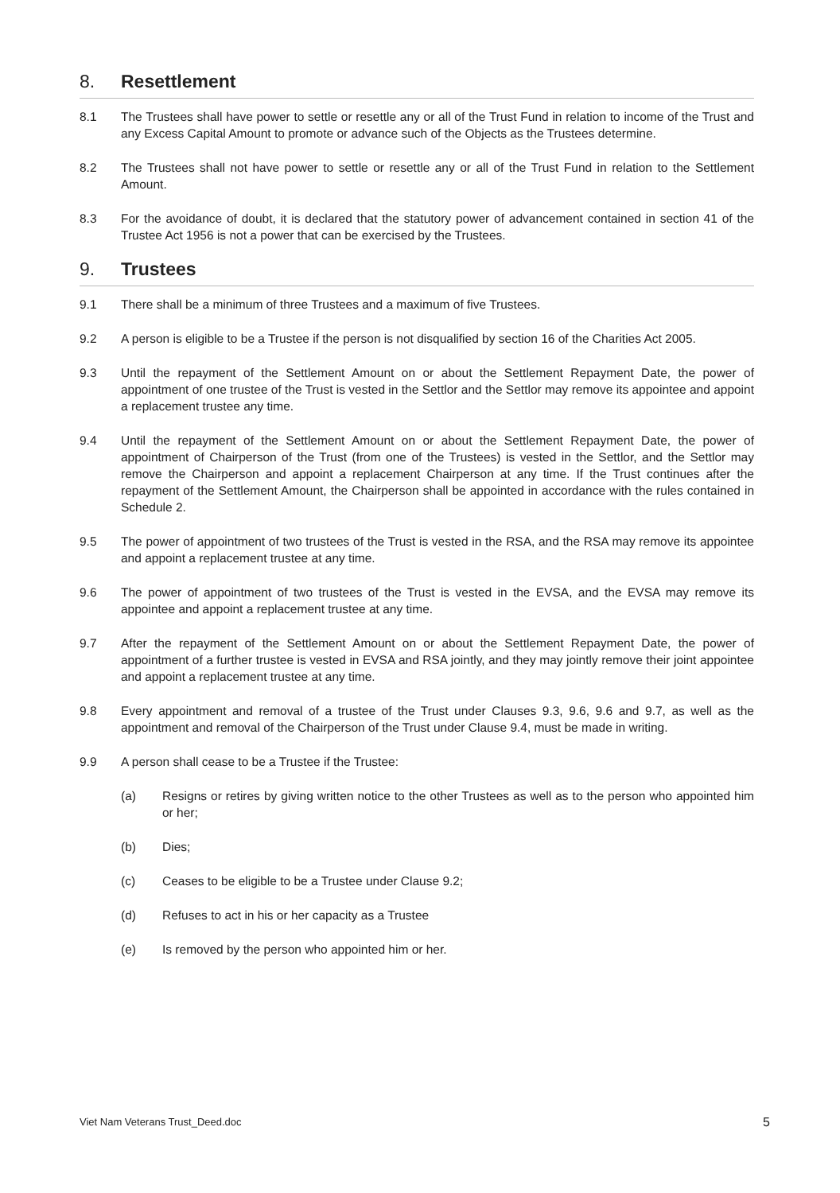8. Resettlement
8.1 The Trustees shall have power to settle or resettle any or all of the Trust Fund in relation to income of the Trust and any Excess Capital Amount to promote or advance such of the Objects as the Trustees determine.
8.2 The Trustees shall not have power to settle or resettle any or all of the Trust Fund in relation to the Settlement Amount.
8.3 For the avoidance of doubt, it is declared that the statutory power of advancement contained in section 41 of the Trustee Act 1956 is not a power that can be exercised by the Trustees.
9. Trustees
9.1 There shall be a minimum of three Trustees and a maximum of five Trustees.
9.2 A person is eligible to be a Trustee if the person is not disqualified by section 16 of the Charities Act 2005.
9.3 Until the repayment of the Settlement Amount on or about the Settlement Repayment Date, the power of appointment of one trustee of the Trust is vested in the Settlor and the Settlor may remove its appointee and appoint a replacement trustee any time.
9.4 Until the repayment of the Settlement Amount on or about the Settlement Repayment Date, the power of appointment of Chairperson of the Trust (from one of the Trustees) is vested in the Settlor, and the Settlor may remove the Chairperson and appoint a replacement Chairperson at any time. If the Trust continues after the repayment of the Settlement Amount, the Chairperson shall be appointed in accordance with the rules contained in Schedule 2.
9.5 The power of appointment of two trustees of the Trust is vested in the RSA, and the RSA may remove its appointee and appoint a replacement trustee at any time.
9.6 The power of appointment of two trustees of the Trust is vested in the EVSA, and the EVSA may remove its appointee and appoint a replacement trustee at any time.
9.7 After the repayment of the Settlement Amount on or about the Settlement Repayment Date, the power of appointment of a further trustee is vested in EVSA and RSA jointly, and they may jointly remove their joint appointee and appoint a replacement trustee at any time.
9.8 Every appointment and removal of a trustee of the Trust under Clauses 9.3, 9.6, 9.6 and 9.7, as well as the appointment and removal of the Chairperson of the Trust under Clause 9.4, must be made in writing.
9.9 A person shall cease to be a Trustee if the Trustee:
(a) Resigns or retires by giving written notice to the other Trustees as well as to the person who appointed him or her;
(b) Dies;
(c) Ceases to be eligible to be a Trustee under Clause 9.2;
(d) Refuses to act in his or her capacity as a Trustee
(e) Is removed by the person who appointed him or her.
Viet Nam Veterans Trust_Deed.doc 5